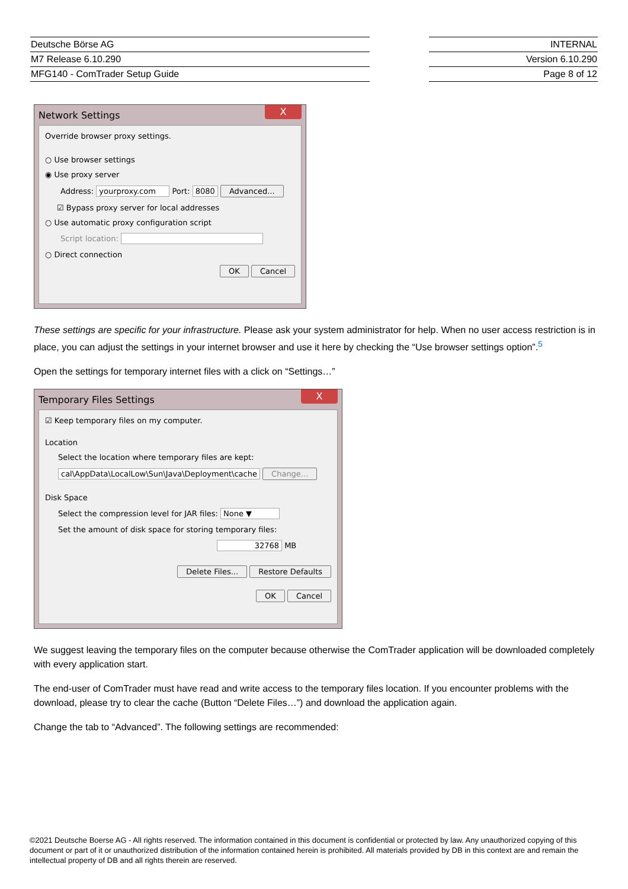| Deutsche Börse AG |
| M7 Release 6.10.290 |
| MFG140 - ComTrader Setup Guide |
| INTERNAL |
| Version 6.10.290 |
| Page 8 of 12 |
Network Settings X
Override browser proxy settings.
○ Use browser settings
◉ Use proxy server
Address: yourproxy.com Port: 8080 Advanced...
☑ Bypass proxy server for local addresses
○ Use automatic proxy configuration script
Script location:
○ Direct connection
OK Cancel
These settings are specific for your infrastructure. Please ask your system administrator for help. When no user access restriction is in place, you can adjust the settings in your internet browser and use it here by checking the “Use browser settings option”.<sup>5</sup>
Open the settings for temporary internet files with a click on “Settings…”
Temporary Files Settings X
☑ Keep temporary files on my computer.
Location
Select the location where temporary files are kept:
cal\AppData\LocalLow\Sun\Java\Deployment\cache Change...
Disk Space
Select the compression level for JAR files: None ▼
Set the amount of disk space for storing temporary files:
32768 MB
Delete Files... Restore Defaults
OK Cancel
We suggest leaving the temporary files on the computer because otherwise the ComTrader application will be downloaded completely with every application start.
The end-user of ComTrader must have read and write access to the temporary files location. If you encounter problems with the download, please try to clear the cache (Button “Delete Files…”) and download the application again.
Change the tab to “Advanced”. The following settings are recommended:
©2021 Deutsche Boerse AG - All rights reserved. The information contained in this document is confidential or protected by law. Any unauthorized copying of this document or part of it or unauthorized distribution of the information contained herein is prohibited. All materials provided by DB in this context are and remain the intellectual property of DB and all rights therein are reserved.